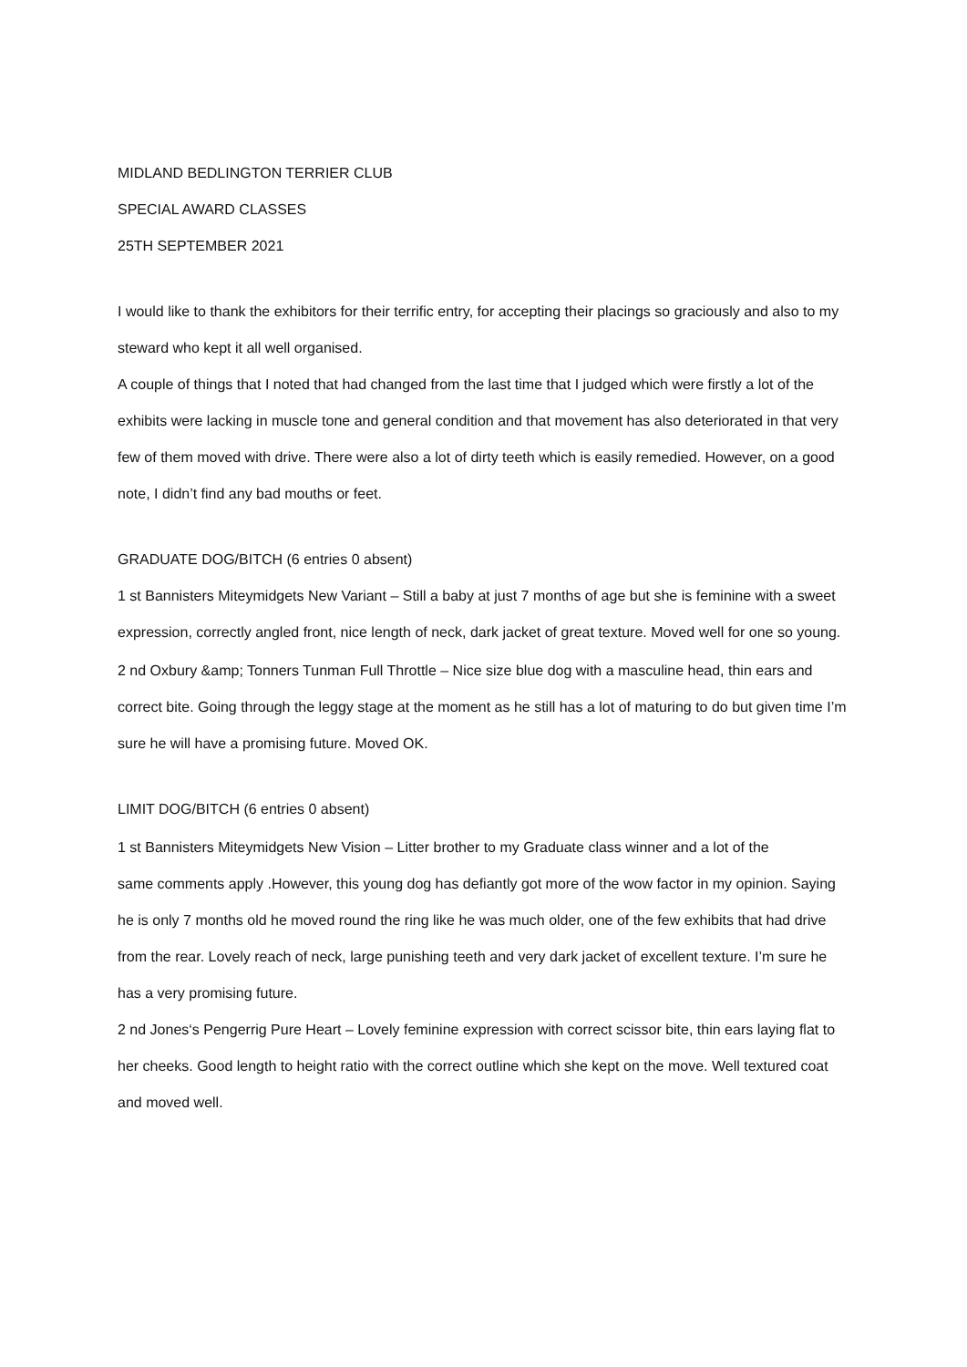MIDLAND BEDLINGTON TERRIER CLUB
SPECIAL AWARD CLASSES
25TH SEPTEMBER 2021
I would like to thank the exhibitors for their terrific entry, for accepting their placings so graciously and also to my steward who kept it all well organised.
A couple of things that I noted that had changed from the last time that I judged which were firstly a lot of the exhibits were lacking in muscle tone and general condition and that movement has also deteriorated in that very few of them moved with drive. There were also a lot of dirty teeth which is easily remedied. However, on a good note, I didn’t find any bad mouths or feet.
GRADUATE DOG/BITCH (6 entries 0 absent)
1 st Bannisters Miteymidgets New Variant – Still a baby at just 7 months of age but she is feminine with a sweet expression, correctly angled front, nice length of neck, dark jacket of great texture. Moved well for one so young.
2 nd Oxbury &amp; Tonners Tunman Full Throttle – Nice size blue dog with a masculine head, thin ears and
correct bite. Going through the leggy stage at the moment as he still has a lot of maturing to do but given time I’m sure he will have a promising future. Moved OK.
LIMIT DOG/BITCH (6 entries 0 absent)
1 st Bannisters Miteymidgets New Vision – Litter brother to my Graduate class winner and a lot of the
same comments apply .However, this young dog has defiantly got more of the wow factor in my opinion. Saying he is only 7 months old he moved round the ring like he was much older, one of the few exhibits that had drive from the rear. Lovely reach of neck, large punishing teeth and very dark jacket of excellent texture. I’m sure he has a very promising future.
2 nd Jones‘s Pengerrig Pure Heart – Lovely feminine expression with correct scissor bite, thin ears laying flat to her cheeks. Good length to height ratio with the correct outline which she kept on the move. Well textured coat and moved well.